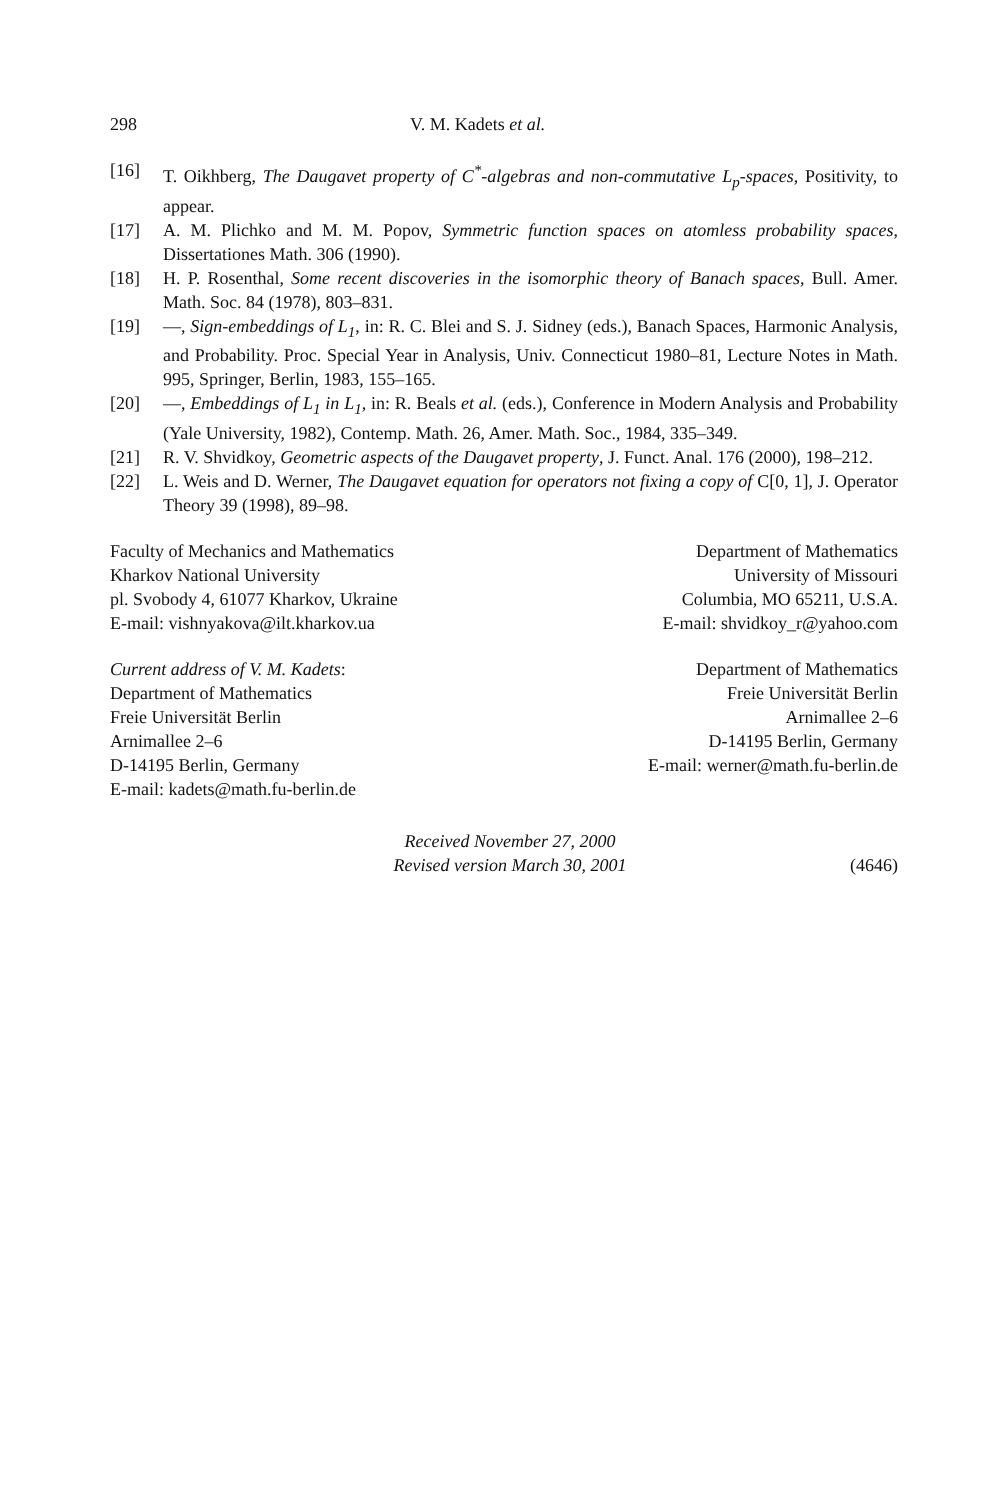298 V. M. Kadets et al.
[16] T. Oikhberg, The Daugavet property of C<sup>*</sup>-algebras and non-commutative L<sub>p</sub>-spaces, Positivity, to appear.
[17] A. M. Plichko and M. M. Popov, Symmetric function spaces on atomless probability spaces, Dissertationes Math. 306 (1990).
[18] H. P. Rosenthal, Some recent discoveries in the isomorphic theory of Banach spaces, Bull. Amer. Math. Soc. 84 (1978), 803–831.
[19] —, Sign-embeddings of L<sub>1</sub>, in: R. C. Blei and S. J. Sidney (eds.), Banach Spaces, Harmonic Analysis, and Probability. Proc. Special Year in Analysis, Univ. Connecticut 1980–81, Lecture Notes in Math. 995, Springer, Berlin, 1983, 155–165.
[20] —, Embeddings of L<sub>1</sub> in L<sub>1</sub>, in: R. Beals et al. (eds.), Conference in Modern Analysis and Probability (Yale University, 1982), Contemp. Math. 26, Amer. Math. Soc., 1984, 335–349.
[21] R. V. Shvidkoy, Geometric aspects of the Daugavet property, J. Funct. Anal. 176 (2000), 198–212.
[22] L. Weis and D. Werner, The Daugavet equation for operators not fixing a copy of C[0, 1], J. Operator Theory 39 (1998), 89–98.
Faculty of Mechanics and Mathematics
Kharkov National University
pl. Svobody 4, 61077 Kharkov, Ukraine
E-mail: vishnyakova@ilt.kharkov.ua
Department of Mathematics
University of Missouri
Columbia, MO 65211, U.S.A.
E-mail: shvidkoy_r@yahoo.com
Current address of V. M. Kadets:
Department of Mathematics
Freie Universität Berlin
Arnimallee 2–6
D-14195 Berlin, Germany
E-mail: kadets@math.fu-berlin.de
Department of Mathematics
Freie Universität Berlin
Arnimallee 2–6
D-14195 Berlin, Germany
E-mail: werner@math.fu-berlin.de
Received November 27, 2000
Revised version March 30, 2001
(4646)